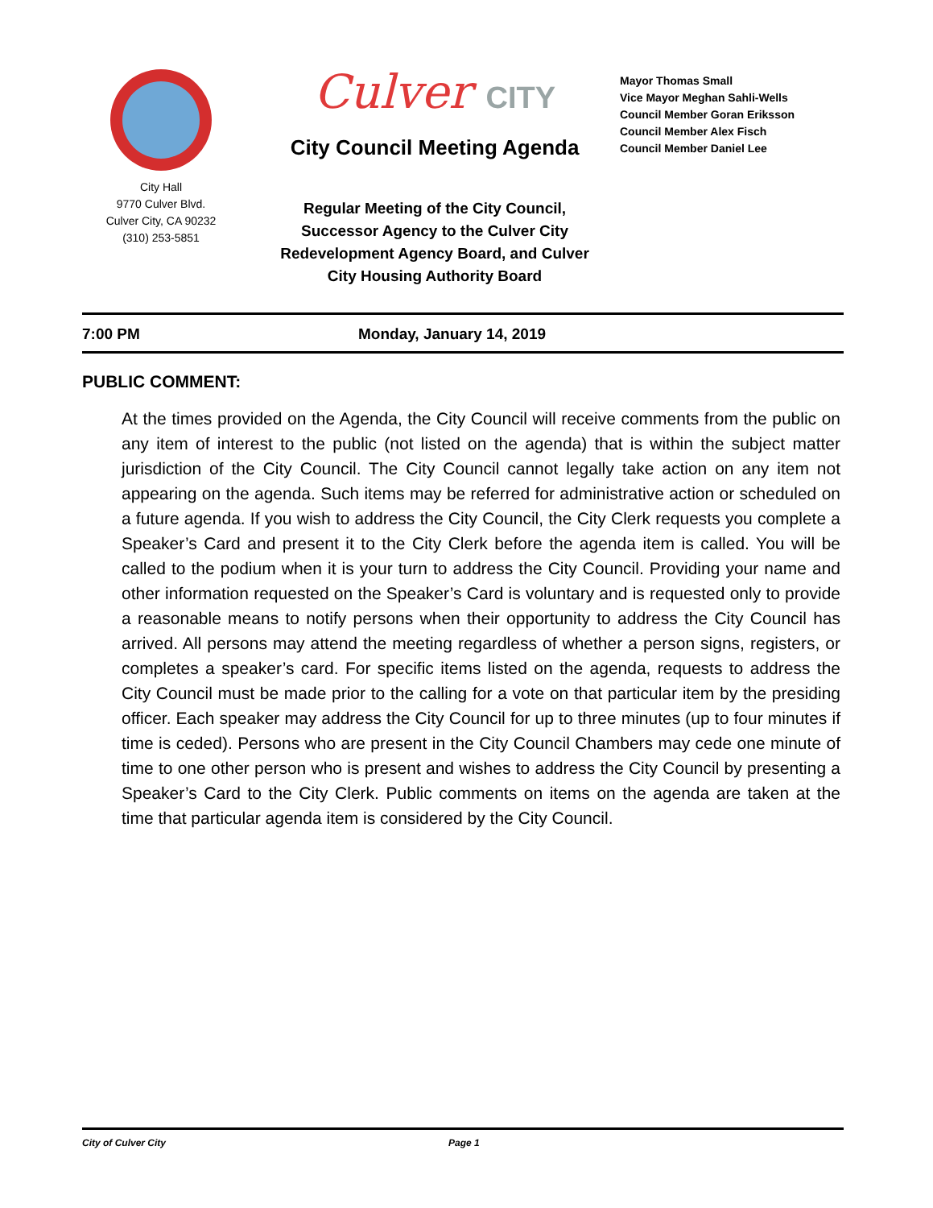City Hall
9770 Culver Blvd.
Culver City, CA 90232
(310) 253-5851
Culver CITY
City Council Meeting Agenda
Regular Meeting of the City Council,
Successor Agency to the Culver City
Redevelopment Agency Board, and Culver
City Housing Authority Board
Mayor Thomas Small
Vice Mayor Meghan Sahli-Wells
Council Member Goran Eriksson
Council Member Alex Fisch
Council Member Daniel Lee
7:00 PM Monday, January 14, 2019
PUBLIC COMMENT:
At the times provided on the Agenda, the City Council will receive comments from the public on any item of interest to the public (not listed on the agenda) that is within the subject matter jurisdiction of the City Council. The City Council cannot legally take action on any item not appearing on the agenda. Such items may be referred for administrative action or scheduled on a future agenda. If you wish to address the City Council, the City Clerk requests you complete a Speaker’s Card and present it to the City Clerk before the agenda item is called. You will be called to the podium when it is your turn to address the City Council. Providing your name and other information requested on the Speaker’s Card is voluntary and is requested only to provide a reasonable means to notify persons when their opportunity to address the City Council has arrived. All persons may attend the meeting regardless of whether a person signs, registers, or completes a speaker’s card. For specific items listed on the agenda, requests to address the City Council must be made prior to the calling for a vote on that particular item by the presiding officer. Each speaker may address the City Council for up to three minutes (up to four minutes if time is ceded). Persons who are present in the City Council Chambers may cede one minute of time to one other person who is present and wishes to address the City Council by presenting a Speaker’s Card to the City Clerk. Public comments on items on the agenda are taken at the time that particular agenda item is considered by the City Council.
City of Culver City Page 1